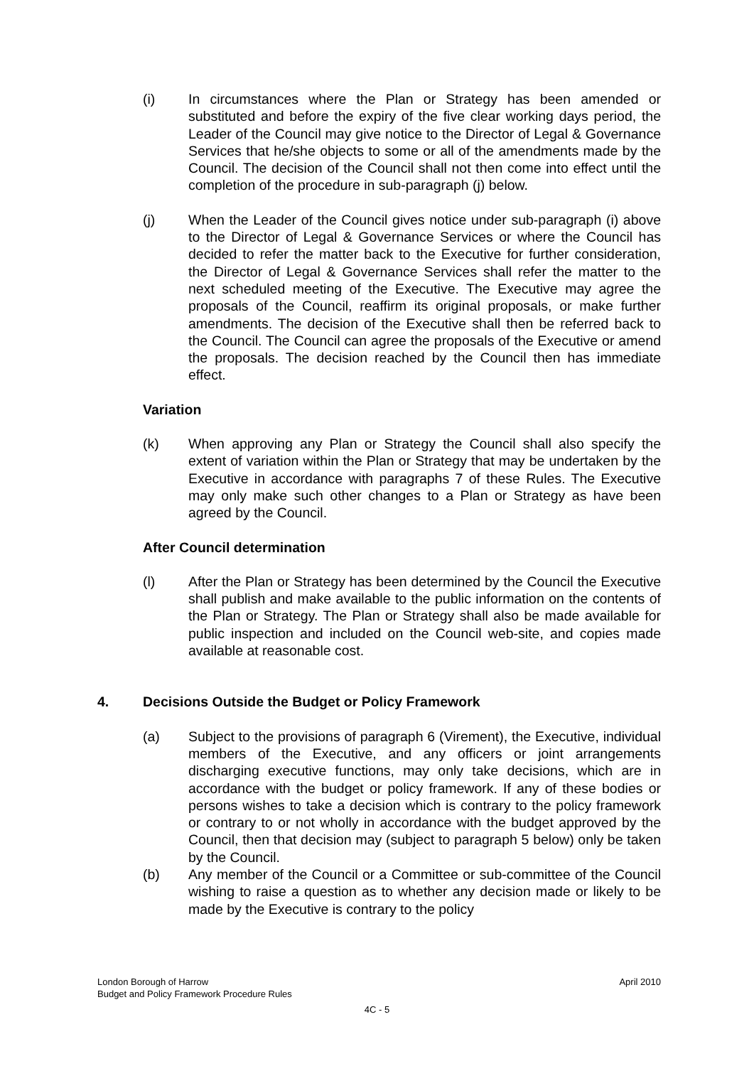(i) In circumstances where the Plan or Strategy has been amended or substituted and before the expiry of the five clear working days period, the Leader of the Council may give notice to the Director of Legal & Governance Services that he/she objects to some or all of the amendments made by the Council. The decision of the Council shall not then come into effect until the completion of the procedure in sub-paragraph (j) below.
(j) When the Leader of the Council gives notice under sub-paragraph (i) above to the Director of Legal & Governance Services or where the Council has decided to refer the matter back to the Executive for further consideration, the Director of Legal & Governance Services shall refer the matter to the next scheduled meeting of the Executive. The Executive may agree the proposals of the Council, reaffirm its original proposals, or make further amendments. The decision of the Executive shall then be referred back to the Council. The Council can agree the proposals of the Executive or amend the proposals. The decision reached by the Council then has immediate effect.
Variation
(k) When approving any Plan or Strategy the Council shall also specify the extent of variation within the Plan or Strategy that may be undertaken by the Executive in accordance with paragraphs 7 of these Rules. The Executive may only make such other changes to a Plan or Strategy as have been agreed by the Council.
After Council determination
(l) After the Plan or Strategy has been determined by the Council the Executive shall publish and make available to the public information on the contents of the Plan or Strategy. The Plan or Strategy shall also be made available for public inspection and included on the Council web-site, and copies made available at reasonable cost.
4. Decisions Outside the Budget or Policy Framework
(a) Subject to the provisions of paragraph 6 (Virement), the Executive, individual members of the Executive, and any officers or joint arrangements discharging executive functions, may only take decisions, which are in accordance with the budget or policy framework. If any of these bodies or persons wishes to take a decision which is contrary to the policy framework or contrary to or not wholly in accordance with the budget approved by the Council, then that decision may (subject to paragraph 5 below) only be taken by the Council.
(b) Any member of the Council or a Committee or sub-committee of the Council wishing to raise a question as to whether any decision made or likely to be made by the Executive is contrary to the policy
London Borough of Harrow
Budget and Policy Framework Procedure Rules
April 2010
4C - 5